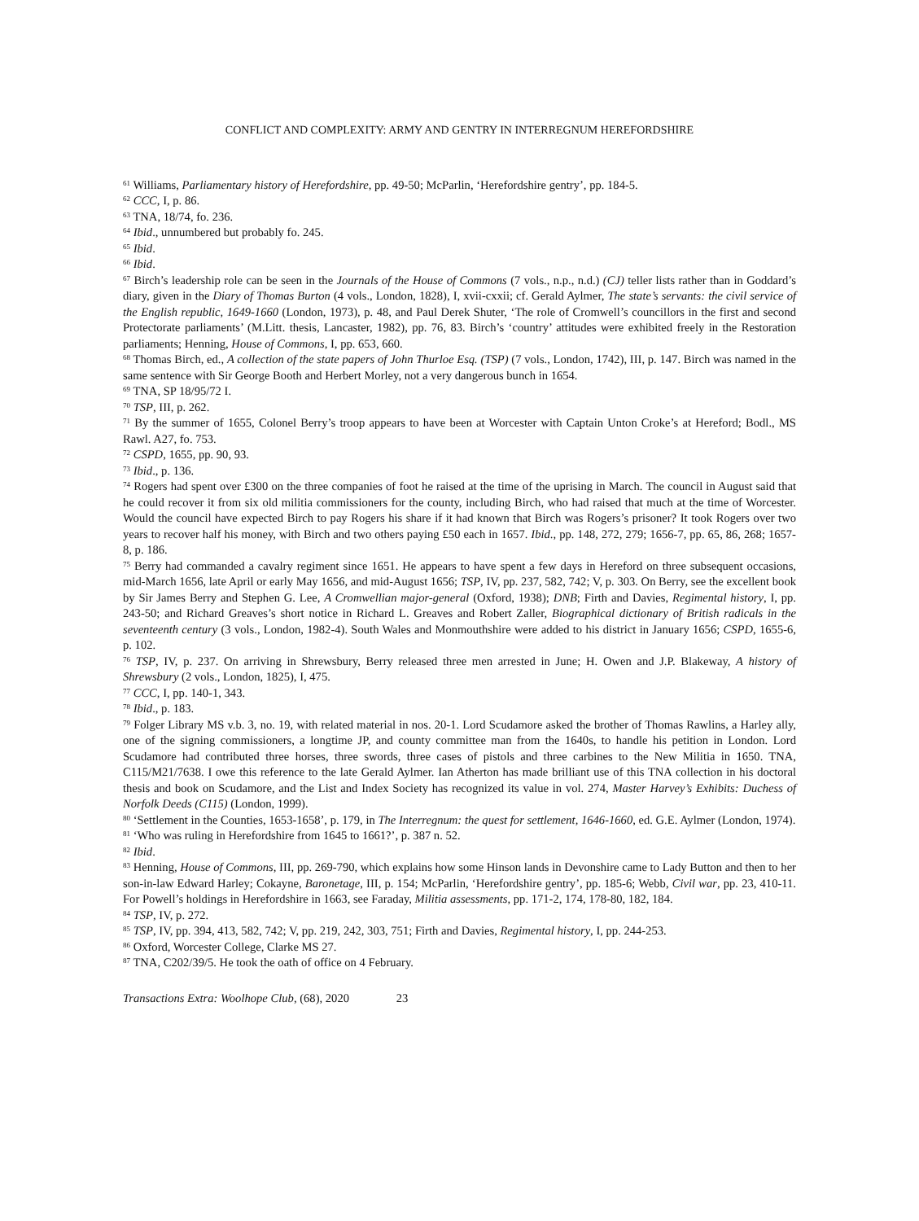CONFLICT AND COMPLEXITY: ARMY AND GENTRY IN INTERREGNUM HEREFORDSHIRE
<sup>61</sup> Williams, Parliamentary history of Herefordshire, pp. 49-50; McParlin, ‘Herefordshire gentry’, pp. 184-5.
<sup>62</sup> CCC, I, p. 86.
<sup>63</sup> TNA, 18/74, fo. 236.
<sup>64</sup> Ibid., unnumbered but probably fo. 245.
<sup>65</sup> Ibid.
<sup>66</sup> Ibid.
<sup>67</sup> Birch’s leadership role can be seen in the Journals of the House of Commons (7 vols., n.p., n.d.) (CJ) teller lists rather than in Goddard’s diary, given in the Diary of Thomas Burton (4 vols., London, 1828), I, xvii-cxxii; cf. Gerald Aylmer, The state’s servants: the civil service of the English republic, 1649-1660 (London, 1973), p. 48, and Paul Derek Shuter, ‘The role of Cromwell’s councillors in the first and second Protectorate parliaments’ (M.Litt. thesis, Lancaster, 1982), pp. 76, 83. Birch’s ‘country’ attitudes were exhibited freely in the Restoration parliaments; Henning, House of Commons, I, pp. 653, 660.
<sup>68</sup> Thomas Birch, ed., A collection of the state papers of John Thurloe Esq. (TSP) (7 vols., London, 1742), III, p. 147. Birch was named in the same sentence with Sir George Booth and Herbert Morley, not a very dangerous bunch in 1654.
<sup>69</sup> TNA, SP 18/95/72 I.
<sup>70</sup> TSP, III, p. 262.
<sup>71</sup> By the summer of 1655, Colonel Berry’s troop appears to have been at Worcester with Captain Unton Croke’s at Hereford; Bodl., MS Rawl. A27, fo. 753.
<sup>72</sup> CSPD, 1655, pp. 90, 93.
<sup>73</sup> Ibid., p. 136.
<sup>74</sup> Rogers had spent over £300 on the three companies of foot he raised at the time of the uprising in March. The council in August said that he could recover it from six old militia commissioners for the county, including Birch, who had raised that much at the time of Worcester. Would the council have expected Birch to pay Rogers his share if it had known that Birch was Rogers’s prisoner? It took Rogers over two years to recover half his money, with Birch and two others paying £50 each in 1657. Ibid., pp. 148, 272, 279; 1656-7, pp. 65, 86, 268; 1657-8, p. 186.
<sup>75</sup> Berry had commanded a cavalry regiment since 1651. He appears to have spent a few days in Hereford on three subsequent occasions, mid-March 1656, late April or early May 1656, and mid-August 1656; TSP, IV, pp. 237, 582, 742; V, p. 303. On Berry, see the excellent book by Sir James Berry and Stephen G. Lee, A Cromwellian major-general (Oxford, 1938); DNB; Firth and Davies, Regimental history, I, pp. 243-50; and Richard Greaves’s short notice in Richard L. Greaves and Robert Zaller, Biographical dictionary of British radicals in the seventeenth century (3 vols., London, 1982-4). South Wales and Monmouthshire were added to his district in January 1656; CSPD, 1655-6, p. 102.
<sup>76</sup> TSP, IV, p. 237. On arriving in Shrewsbury, Berry released three men arrested in June; H. Owen and J.P. Blakeway, A history of Shrewsbury (2 vols., London, 1825), I, 475.
<sup>77</sup> CCC, I, pp. 140-1, 343.
<sup>78</sup> Ibid., p. 183.
<sup>79</sup> Folger Library MS v.b. 3, no. 19, with related material in nos. 20-1. Lord Scudamore asked the brother of Thomas Rawlins, a Harley ally, one of the signing commissioners, a longtime JP, and county committee man from the 1640s, to handle his petition in London. Lord Scudamore had contributed three horses, three swords, three cases of pistols and three carbines to the New Militia in 1650. TNA, C115/M21/7638. I owe this reference to the late Gerald Aylmer. Ian Atherton has made brilliant use of this TNA collection in his doctoral thesis and book on Scudamore, and the List and Index Society has recognized its value in vol. 274, Master Harvey’s Exhibits: Duchess of Norfolk Deeds (C115) (London, 1999).
<sup>80</sup> ‘Settlement in the Counties, 1653-1658’, p. 179, in The Interregnum: the quest for settlement, 1646-1660, ed. G.E. Aylmer (London, 1974).
<sup>81</sup> ‘Who was ruling in Herefordshire from 1645 to 1661?’, p. 387 n. 52.
<sup>82</sup> Ibid.
<sup>83</sup> Henning, House of Commons, III, pp. 269-790, which explains how some Hinson lands in Devonshire came to Lady Button and then to her son-in-law Edward Harley; Cokayne, Baronetage, III, p. 154; McParlin, ‘Herefordshire gentry’, pp. 185-6; Webb, Civil war, pp. 23, 410-11. For Powell’s holdings in Herefordshire in 1663, see Faraday, Militia assessments, pp. 171-2, 174, 178-80, 182, 184.
<sup>84</sup> TSP, IV, p. 272.
<sup>85</sup> TSP, IV, pp. 394, 413, 582, 742; V, pp. 219, 242, 303, 751; Firth and Davies, Regimental history, I, pp. 244-253.
<sup>86</sup> Oxford, Worcester College, Clarke MS 27.
<sup>87</sup> TNA, C202/39/5. He took the oath of office on 4 February.
Transactions Extra: Woolhope Club, (68), 2020 23